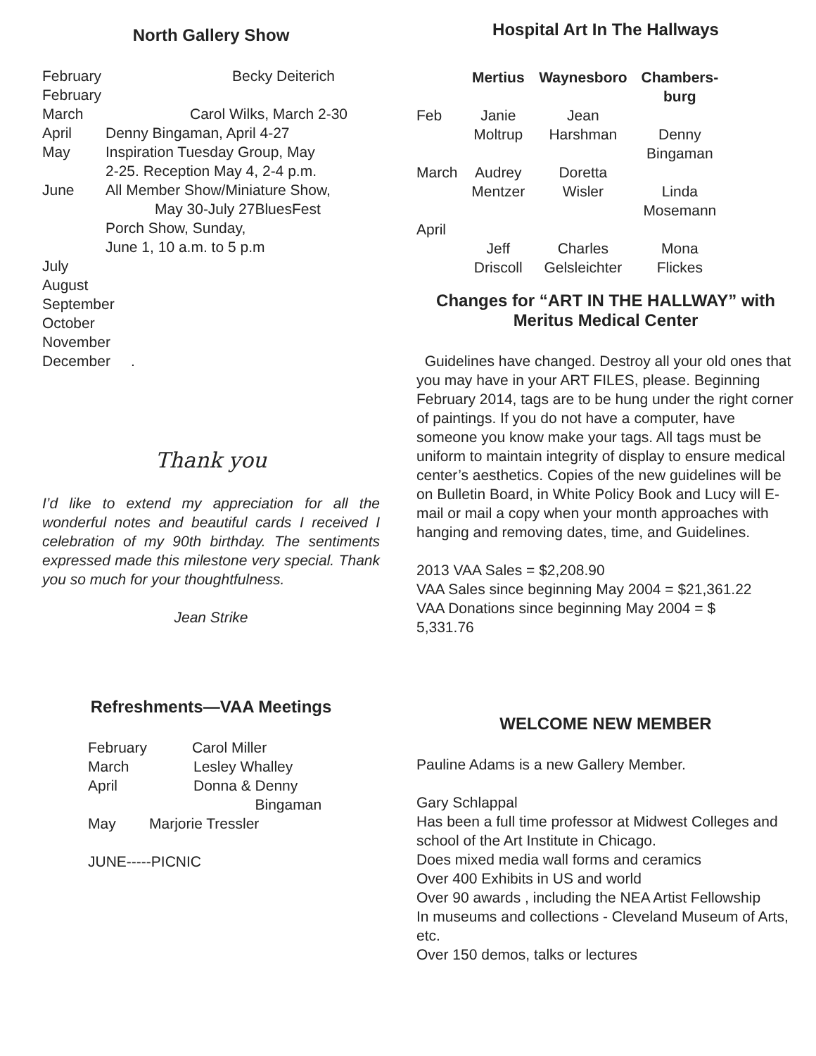North Gallery Show
February Becky Deiterich
February
March Carol Wilks, March 2-30
April Denny Bingaman, April 4-27
May Inspiration Tuesday Group, May
2-25. Reception May 4, 2-4 p.m.
June All Member Show/Miniature Show,
May 30-July 27BluesFest
Porch Show, Sunday,
June 1, 10 a.m. to 5 p.m
July
August
September
October
November
December .
Thank you
I’d like to extend my appreciation for all the wonderful notes and beautiful cards I received I celebration of my 90th birthday. The sentiments expressed made this milestone very special. Thank you so much for your thoughtfulness.
Jean Strike
Refreshments—VAA Meetings
February Carol Miller
March Lesley Whalley
April Donna & Denny
Bingaman
May Marjorie Tressler
JUNE-----PICNIC
Hospital Art In The Hallways
| | Mertius | Waynesboro | Chambers- burg |
| --- | --- | --- | --- |
| Feb | Janie Moltrup | Jean Harshman | Denny Bingaman |
| March | Audrey Mentzer | Doretta Wisler | Linda Mosemann |
| April | Jeff Driscoll | Charles Gelsleichter | Mona Flickes |
Changes for “ART IN THE HALLWAY” with Meritus Medical Center
Guidelines have changed. Destroy all your old ones that you may have in your ART FILES, please. Beginning February 2014, tags are to be hung under the right corner of paintings. If you do not have a computer, have someone you know make your tags. All tags must be uniform to maintain integrity of display to ensure medical center’s aesthetics. Copies of the new guidelines will be on Bulletin Board, in White Policy Book and Lucy will E-mail or mail a copy when your month approaches with hanging and removing dates, time, and Guidelines.
2013 VAA Sales = $2,208.90
VAA Sales since beginning May 2004 = $21,361.22
VAA Donations since beginning May 2004 = $
5,331.76
WELCOME NEW MEMBER
Pauline Adams is a new Gallery Member.
Gary Schlappal
Has been a full time professor at Midwest Colleges and
school of the Art Institute in Chicago.
Does mixed media wall forms and ceramics
Over 400 Exhibits in US and world
Over 90 awards , including the NEA Artist Fellowship
In museums and collections - Cleveland Museum of Arts, etc.
Over 150 demos, talks or lectures